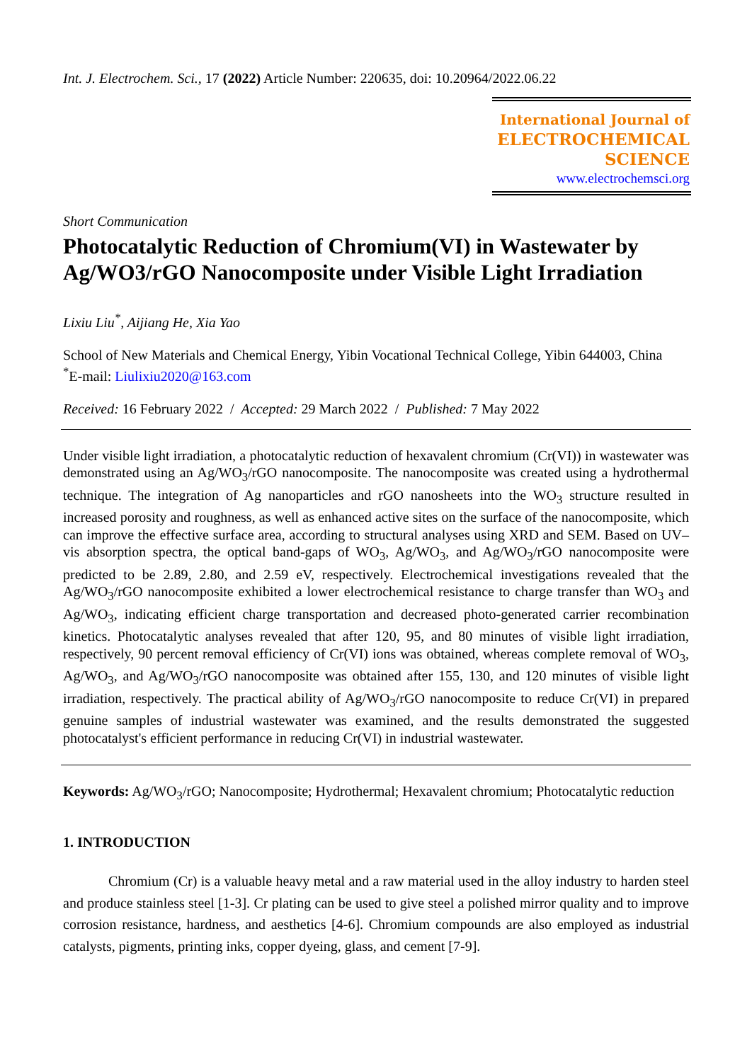Int. J. Electrochem. Sci., 17 (2022) Article Number: 220635, doi: 10.20964/2022.06.22
International Journal of
ELECTROCHEMICAL
SCIENCE
www.electrochemsci.org
Short Communication
Photocatalytic Reduction of Chromium(VI) in Wastewater by Ag/WO3/rGO Nanocomposite under Visible Light Irradiation
Lixiu Liu<sup>*</sup>, Aijiang He, Xia Yao
School of New Materials and Chemical Energy, Yibin Vocational Technical College, Yibin 644003, China
<sup>*</sup> E-mail: Liulixiu2020@163.com
Received: 16 February 2022 / Accepted: 29 March 2022 / Published: 7 May 2022
Under visible light irradiation, a photocatalytic reduction of hexavalent chromium (Cr(VI)) in wastewater was demonstrated using an Ag/WO<sub>3</sub>/rGO nanocomposite. The nanocomposite was created using a hydrothermal technique. The integration of Ag nanoparticles and rGO nanosheets into the WO<sub>3</sub> structure resulted in increased porosity and roughness, as well as enhanced active sites on the surface of the nanocomposite, which can improve the effective surface area, according to structural analyses using XRD and SEM. Based on UV–vis absorption spectra, the optical band-gaps of WO<sub>3</sub>, Ag/WO<sub>3</sub>, and Ag/WO<sub>3</sub>/rGO nanocomposite were predicted to be 2.89, 2.80, and 2.59 eV, respectively. Electrochemical investigations revealed that the Ag/WO<sub>3</sub>/rGO nanocomposite exhibited a lower electrochemical resistance to charge transfer than WO<sub>3</sub> and Ag/WO<sub>3</sub>, indicating efficient charge transportation and decreased photo-generated carrier recombination kinetics. Photocatalytic analyses revealed that after 120, 95, and 80 minutes of visible light irradiation, respectively, 90 percent removal efficiency of Cr(VI) ions was obtained, whereas complete removal of WO<sub>3</sub>, Ag/WO<sub>3</sub>, and Ag/WO<sub>3</sub>/rGO nanocomposite was obtained after 155, 130, and 120 minutes of visible light irradiation, respectively. The practical ability of Ag/WO<sub>3</sub>/rGO nanocomposite to reduce Cr(VI) in prepared genuine samples of industrial wastewater was examined, and the results demonstrated the suggested photocatalyst's efficient performance in reducing Cr(VI) in industrial wastewater.
Keywords: Ag/WO<sub>3</sub>/rGO; Nanocomposite; Hydrothermal; Hexavalent chromium; Photocatalytic reduction
1. INTRODUCTION
Chromium (Cr) is a valuable heavy metal and a raw material used in the alloy industry to harden steel and produce stainless steel [1-3]. Cr plating can be used to give steel a polished mirror quality and to improve corrosion resistance, hardness, and aesthetics [4-6]. Chromium compounds are also employed as industrial catalysts, pigments, printing inks, copper dyeing, glass, and cement [7-9].